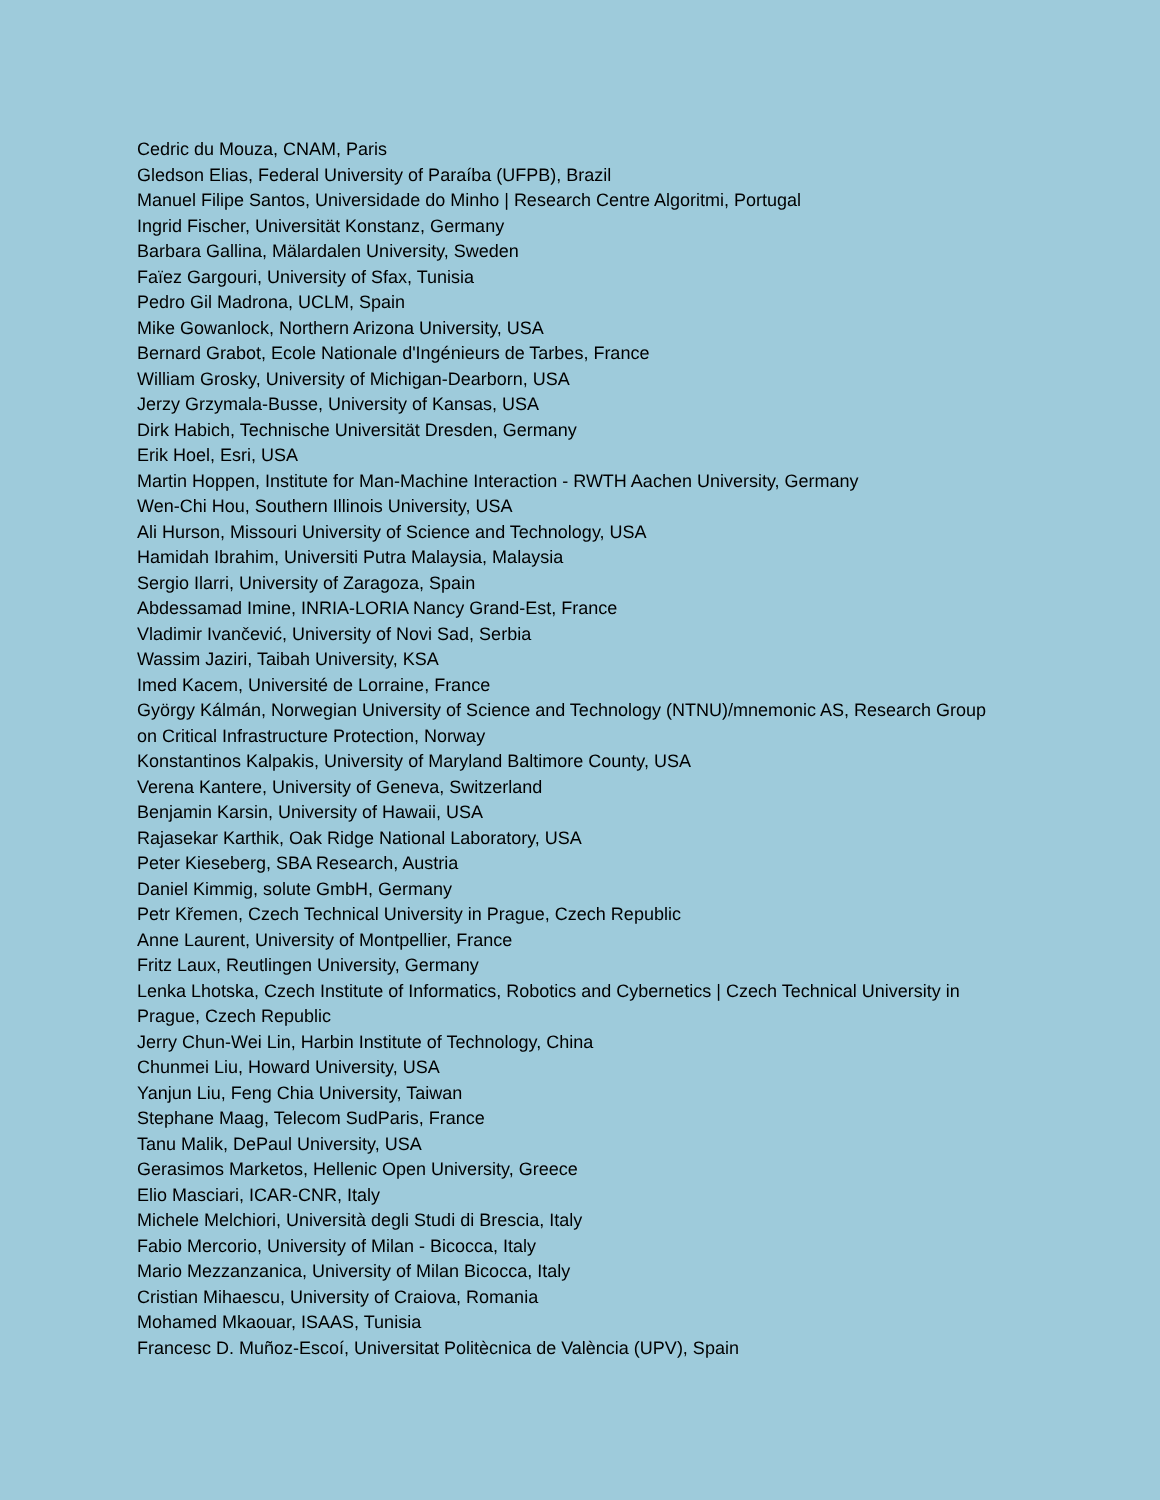Cedric du Mouza, CNAM, Paris
Gledson Elias, Federal University of Paraíba (UFPB), Brazil
Manuel Filipe Santos, Universidade do Minho | Research Centre Algoritmi, Portugal
Ingrid Fischer, Universität Konstanz, Germany
Barbara Gallina, Mälardalen University, Sweden
Faïez Gargouri, University of Sfax, Tunisia
Pedro Gil Madrona, UCLM, Spain
Mike Gowanlock, Northern Arizona University, USA
Bernard Grabot, Ecole Nationale d'Ingénieurs de Tarbes, France
William Grosky, University of Michigan-Dearborn, USA
Jerzy Grzymala-Busse, University of Kansas, USA
Dirk Habich, Technische Universität Dresden, Germany
Erik Hoel, Esri, USA
Martin Hoppen, Institute for Man-Machine Interaction - RWTH Aachen University, Germany
Wen-Chi Hou, Southern Illinois University, USA
Ali Hurson, Missouri University of Science and Technology, USA
Hamidah Ibrahim, Universiti Putra Malaysia, Malaysia
Sergio Ilarri, University of Zaragoza, Spain
Abdessamad Imine, INRIA-LORIA Nancy Grand-Est, France
Vladimir Ivančević, University of Novi Sad, Serbia
Wassim Jaziri, Taibah University, KSA
Imed Kacem, Université de Lorraine, France
György Kálmán, Norwegian University of Science and Technology (NTNU)/mnemonic AS, Research Group on Critical Infrastructure Protection, Norway
Konstantinos Kalpakis, University of Maryland Baltimore County, USA
Verena Kantere, University of Geneva, Switzerland
Benjamin Karsin, University of Hawaii, USA
Rajasekar Karthik, Oak Ridge National Laboratory, USA
Peter Kieseberg, SBA Research, Austria
Daniel Kimmig, solute GmbH, Germany
Petr Křemen, Czech Technical University in Prague, Czech Republic
Anne Laurent, University of Montpellier, France
Fritz Laux, Reutlingen University, Germany
Lenka Lhotska, Czech Institute of Informatics, Robotics and Cybernetics | Czech Technical University in Prague, Czech Republic
Jerry Chun-Wei Lin, Harbin Institute of Technology, China
Chunmei Liu, Howard University, USA
Yanjun Liu, Feng Chia University, Taiwan
Stephane Maag, Telecom SudParis, France
Tanu Malik, DePaul University, USA
Gerasimos Marketos, Hellenic Open University, Greece
Elio Masciari, ICAR-CNR, Italy
Michele Melchiori, Università degli Studi di Brescia, Italy
Fabio Mercorio, University of Milan - Bicocca, Italy
Mario Mezzanzanica, University of Milan Bicocca, Italy
Cristian Mihaescu, University of Craiova, Romania
Mohamed Mkaouar, ISAAS, Tunisia
Francesc D. Muñoz-Escoí, Universitat Politècnica de València (UPV), Spain